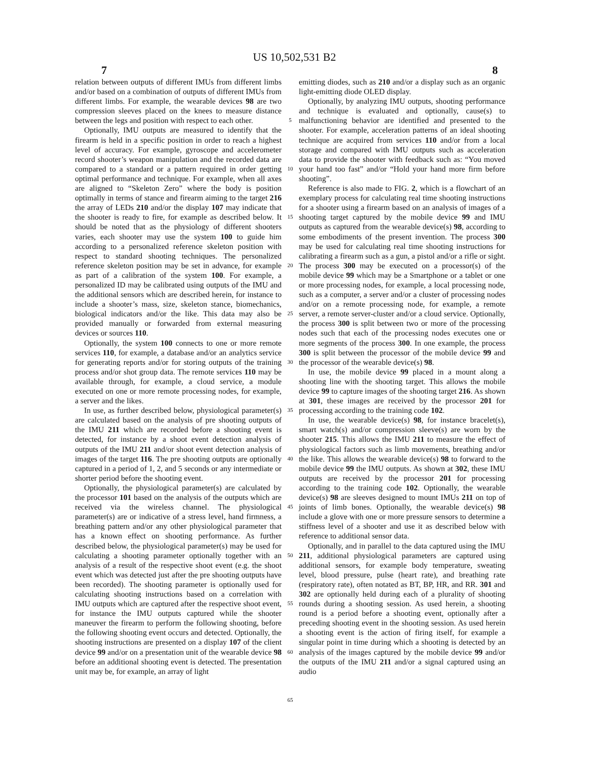US 10,502,531 B2
7 8
relation between outputs of different IMUs from different limbs and/or based on a combination of outputs of different IMUs from different limbs. For example, the wearable devices 98 are two compression sleeves placed on the knees to measure distance between the legs and position with respect to each other.
Optionally, IMU outputs are measured to identify that the firearm is held in a specific position in order to reach a highest level of accuracy. For example, gyroscope and accelerometer record shooter’s weapon manipulation and the recorded data are compared to a standard or a pattern required in order getting optimal performance and technique. For example, when all axes are aligned to “Skeleton Zero” where the body is position optimally in terms of stance and firearm aiming to the target 216 the array of LEDs 210 and/or the display 107 may indicate that the shooter is ready to fire, for example as described below. It should be noted that as the physiology of different shooters varies, each shooter may use the system 100 to guide him according to a personalized reference skeleton position with respect to standard shooting techniques. The personalized reference skeleton position may be set in advance, for example as part of a calibration of the system 100. For example, a personalized ID may be calibrated using outputs of the IMU and the additional sensors which are described herein, for instance to include a shooter’s mass, size, skeleton stance, biomechanics, biological indicators and/or the like. This data may also be provided manually or forwarded from external measuring devices or sources 110.
Optionally, the system 100 connects to one or more remote services 110, for example, a database and/or an analytics service for generating reports and/or for storing outputs of the training process and/or shot group data. The remote services 110 may be available through, for example, a cloud service, a module executed on one or more remote processing nodes, for example, a server and the likes.
In use, as further described below, physiological parameter(s) are calculated based on the analysis of pre shooting outputs of the IMU 211 which are recorded before a shooting event is detected, for instance by a shoot event detection analysis of outputs of the IMU 211 and/or shoot event detection analysis of images of the target 116. The pre shooting outputs are optionally captured in a period of 1, 2, and 5 seconds or any intermediate or shorter period before the shooting event.
Optionally, the physiological parameter(s) are calculated by the processor 101 based on the analysis of the outputs which are received via the wireless channel. The physiological parameter(s) are or indicative of a stress level, hand firmness, a breathing pattern and/or any other physiological parameter that has a known effect on shooting performance. As further described below, the physiological parameter(s) may be used for calculating a shooting parameter optionally together with an analysis of a result of the respective shoot event (e.g. the shoot event which was detected just after the pre shooting outputs have been recorded). The shooting parameter is optionally used for calculating shooting instructions based on a correlation with IMU outputs which are captured after the respective shoot event, for instance the IMU outputs captured while the shooter maneuver the firearm to perform the following shooting, before the following shooting event occurs and detected. Optionally, the shooting instructions are presented on a display 107 of the client device 99 and/or on a presentation unit of the wearable device 98 before an additional shooting event is detected. The presentation unit may be, for example, an array of light
5
10
15
20
25
30
35
40
45
50
55
60
65
emitting diodes, such as 210 and/or a display such as an organic light-emitting diode OLED display.
Optionally, by analyzing IMU outputs, shooting performance and technique is evaluated and optionally, cause(s) to malfunctioning behavior are identified and presented to the shooter. For example, acceleration patterns of an ideal shooting technique are acquired from services 110 and/or from a local storage and compared with IMU outputs such as acceleration data to provide the shooter with feedback such as: “You moved your hand too fast” and/or “Hold your hand more firm before shooting”.
Reference is also made to FIG. 2, which is a flowchart of an exemplary process for calculating real time shooting instructions for a shooter using a firearm based on an analysis of images of a shooting target captured by the mobile device 99 and IMU outputs as captured from the wearable device(s) 98, according to some embodiments of the present invention. The process 300 may be used for calculating real time shooting instructions for calibrating a firearm such as a gun, a pistol and/or a rifle or sight. The process 300 may be executed on a processor(s) of the mobile device 99 which may be a Smartphone or a tablet or one or more processing nodes, for example, a local processing node, such as a computer, a server and/or a cluster of processing nodes and/or on a remote processing node, for example, a remote server, a remote server-cluster and/or a cloud service. Optionally, the process 300 is split between two or more of the processing nodes such that each of the processing nodes executes one or more segments of the process 300. In one example, the process 300 is split between the processor of the mobile device 99 and the processor of the wearable device(s) 98.
In use, the mobile device 99 placed in a mount along a shooting line with the shooting target. This allows the mobile device 99 to capture images of the shooting target 216. As shown at 301, these images are received by the processor 201 for processing according to the training code 102.
In use, the wearable device(s) 98, for instance bracelet(s), smart watch(s) and/or compression sleeve(s) are worn by the shooter 215. This allows the IMU 211 to measure the effect of physiological factors such as limb movements, breathing and/or the like. This allows the wearable device(s) 98 to forward to the mobile device 99 the IMU outputs. As shown at 302, these IMU outputs are received by the processor 201 for processing according to the training code 102. Optionally, the wearable device(s) 98 are sleeves designed to mount IMUs 211 on top of joints of limb bones. Optionally, the wearable device(s) 98 include a glove with one or more pressure sensors to determine a stiffness level of a shooter and use it as described below with reference to additional sensor data.
Optionally, and in parallel to the data captured using the IMU 211, additional physiological parameters are captured using additional sensors, for example body temperature, sweating level, blood pressure, pulse (heart rate), and breathing rate (respiratory rate), often notated as BT, BP, HR, and RR. 301 and 302 are optionally held during each of a plurality of shooting rounds during a shooting session. As used herein, a shooting round is a period before a shooting event, optionally after a preceding shooting event in the shooting session. As used herein a shooting event is the action of firing itself, for example a singular point in time during which a shooting is detected by an analysis of the images captured by the mobile device 99 and/or the outputs of the IMU 211 and/or a signal captured using an audio